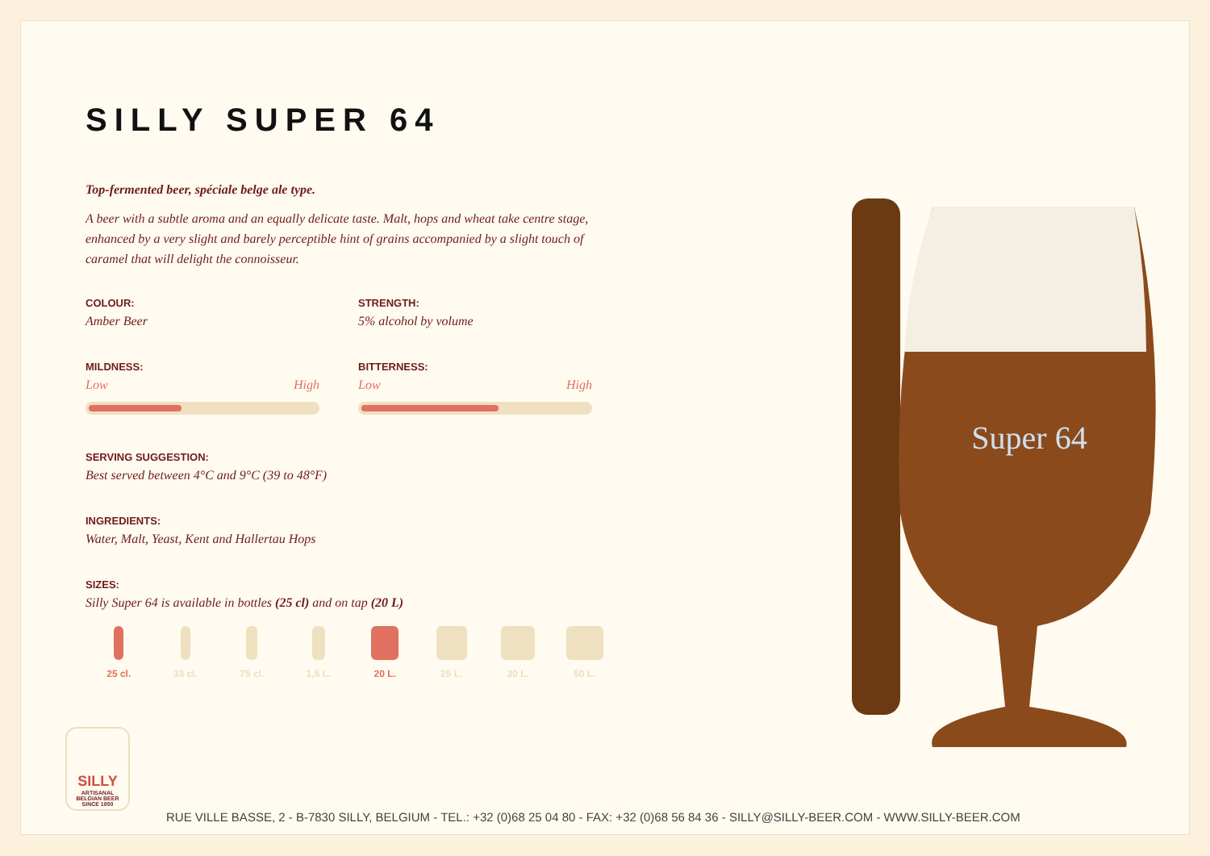Super 64
SILLY SUPER 64
Top-fermented beer, spéciale belge ale type.
A beer with a subtle aroma and an equally delicate taste. Malt, hops and wheat take centre stage, enhanced by a very slight and barely perceptible hint of grains accompanied by a slight touch of caramel that will delight the connoisseur.
COLOUR:
Amber Beer
STRENGTH:
5% alcohol by volume
MILDNESS:
Low High
BITTERNESS:
Low High
SERVING SUGGESTION:
Best served between 4°C and 9°C (39 to 48°F)
INGREDIENTS:
Water, Malt, Yeast, Kent and Hallertau Hops
SIZES:
Silly Super 64 is available in bottles (25 cl) and on tap (20 L)
25 cl. 33 cl. 75 cl. 1,5 L. 20 L. 25 L. 30 L. 50 L.
SILLY
ARTISANAL
BELGIAN BEER
SINCE 1850
RUE VILLE BASSE, 2 - B-7830 SILLY, BELGIUM - TEL.: +32 (0)68 25 04 80 - FAX: +32 (0)68 56 84 36 - SILLY@SILLY-BEER.COM - WWW.SILLY-BEER.COM